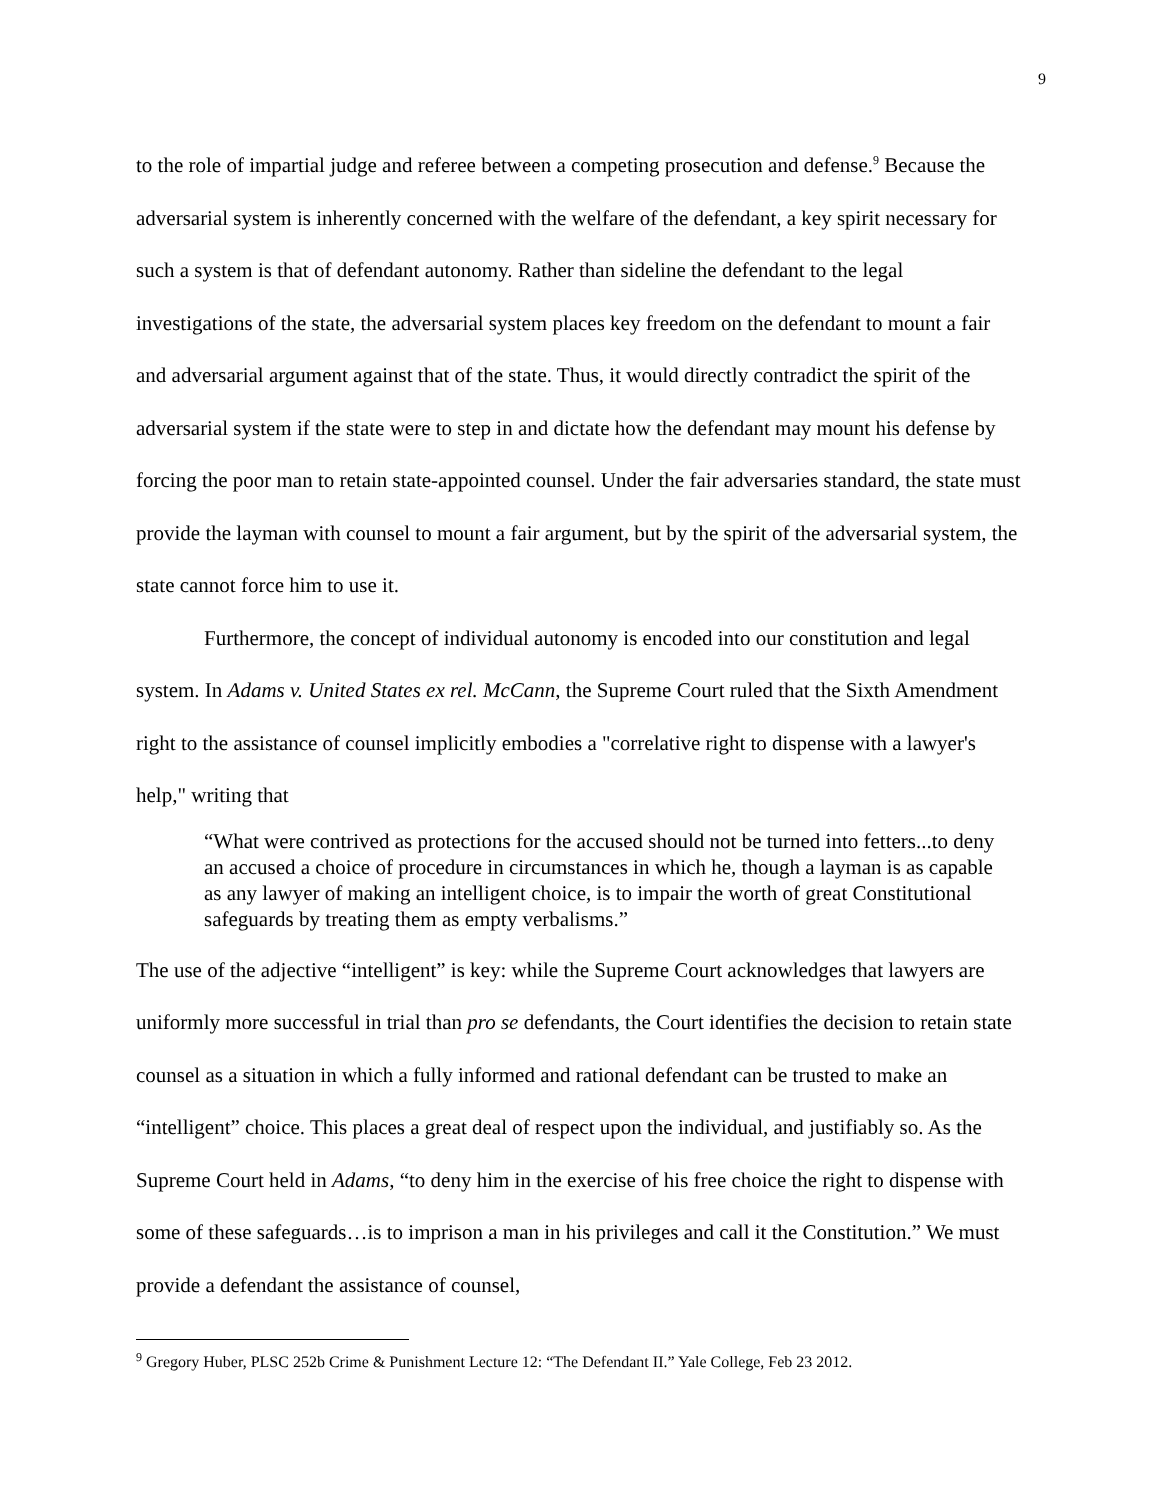9
to the role of impartial judge and referee between a competing prosecution and defense.<sup>9</sup> Because the adversarial system is inherently concerned with the welfare of the defendant, a key spirit necessary for such a system is that of defendant autonomy. Rather than sideline the defendant to the legal investigations of the state, the adversarial system places key freedom on the defendant to mount a fair and adversarial argument against that of the state. Thus, it would directly contradict the spirit of the adversarial system if the state were to step in and dictate how the defendant may mount his defense by forcing the poor man to retain state-appointed counsel. Under the fair adversaries standard, the state must provide the layman with counsel to mount a fair argument, but by the spirit of the adversarial system, the state cannot force him to use it.
Furthermore, the concept of individual autonomy is encoded into our constitution and legal system. In Adams v. United States ex rel. McCann, the Supreme Court ruled that the Sixth Amendment right to the assistance of counsel implicitly embodies a "correlative right to dispense with a lawyer's help," writing that
“What were contrived as protections for the accused should not be turned into fetters...to deny an accused a choice of procedure in circumstances in which he, though a layman is as capable as any lawyer of making an intelligent choice, is to impair the worth of great Constitutional safeguards by treating them as empty verbalisms.”
The use of the adjective “intelligent” is key: while the Supreme Court acknowledges that lawyers are uniformly more successful in trial than pro se defendants, the Court identifies the decision to retain state counsel as a situation in which a fully informed and rational defendant can be trusted to make an “intelligent” choice. This places a great deal of respect upon the individual, and justifiably so. As the Supreme Court held in Adams, “to deny him in the exercise of his free choice the right to dispense with some of these safeguards…is to imprison a man in his privileges and call it the Constitution.” We must provide a defendant the assistance of counsel,
<sup>9</sup> Gregory Huber, PLSC 252b Crime & Punishment Lecture 12: “The Defendant II.” Yale College, Feb 23 2012.